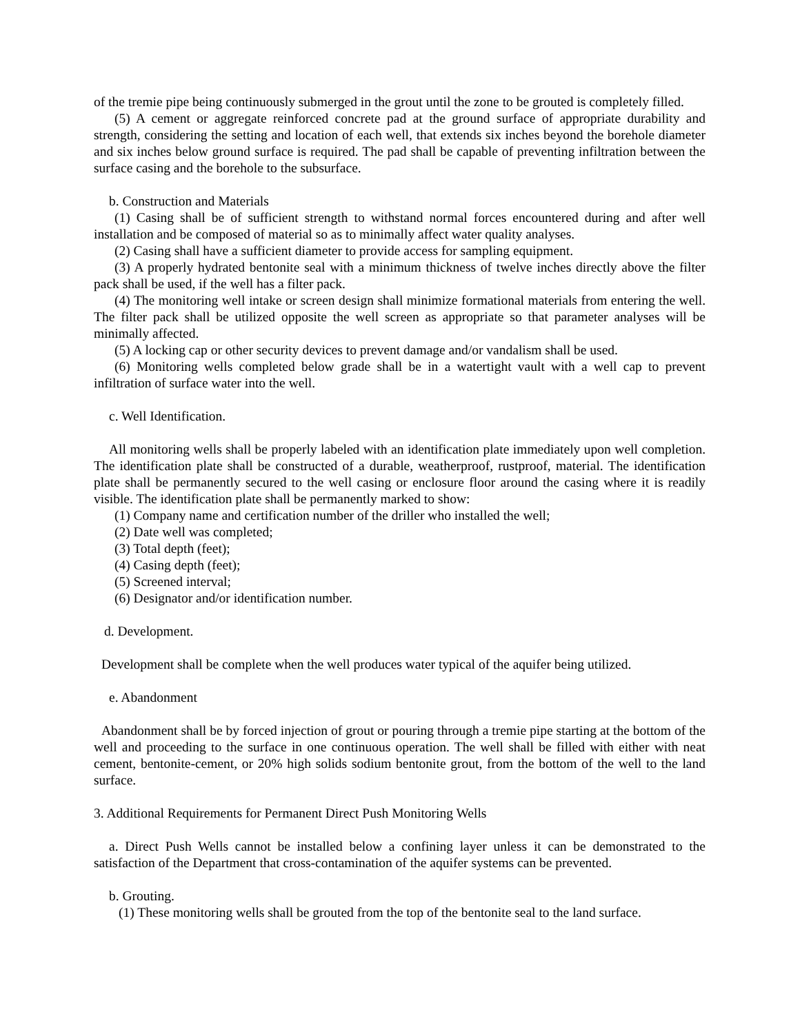of the tremie pipe being continuously submerged in the grout until the zone to be grouted is completely filled.
(5) A cement or aggregate reinforced concrete pad at the ground surface of appropriate durability and strength, considering the setting and location of each well, that extends six inches beyond the borehole diameter and six inches below ground surface is required. The pad shall be capable of preventing infiltration between the surface casing and the borehole to the subsurface.
b. Construction and Materials
(1) Casing shall be of sufficient strength to withstand normal forces encountered during and after well installation and be composed of material so as to minimally affect water quality analyses.
(2) Casing shall have a sufficient diameter to provide access for sampling equipment.
(3) A properly hydrated bentonite seal with a minimum thickness of twelve inches directly above the filter pack shall be used, if the well has a filter pack.
(4) The monitoring well intake or screen design shall minimize formational materials from entering the well. The filter pack shall be utilized opposite the well screen as appropriate so that parameter analyses will be minimally affected.
(5) A locking cap or other security devices to prevent damage and/or vandalism shall be used.
(6) Monitoring wells completed below grade shall be in a watertight vault with a well cap to prevent infiltration of surface water into the well.
c. Well Identification.
All monitoring wells shall be properly labeled with an identification plate immediately upon well completion. The identification plate shall be constructed of a durable, weatherproof, rustproof, material. The identification plate shall be permanently secured to the well casing or enclosure floor around the casing where it is readily visible. The identification plate shall be permanently marked to show:
(1) Company name and certification number of the driller who installed the well;
(2) Date well was completed;
(3) Total depth (feet);
(4) Casing depth (feet);
(5) Screened interval;
(6) Designator and/or identification number.
d. Development.
Development shall be complete when the well produces water typical of the aquifer being utilized.
e. Abandonment
Abandonment shall be by forced injection of grout or pouring through a tremie pipe starting at the bottom of the well and proceeding to the surface in one continuous operation. The well shall be filled with either with neat cement, bentonite-cement, or 20% high solids sodium bentonite grout, from the bottom of the well to the land surface.
3. Additional Requirements for Permanent Direct Push Monitoring Wells
a. Direct Push Wells cannot be installed below a confining layer unless it can be demonstrated to the satisfaction of the Department that cross-contamination of the aquifer systems can be prevented.
b. Grouting.
(1) These monitoring wells shall be grouted from the top of the bentonite seal to the land surface.